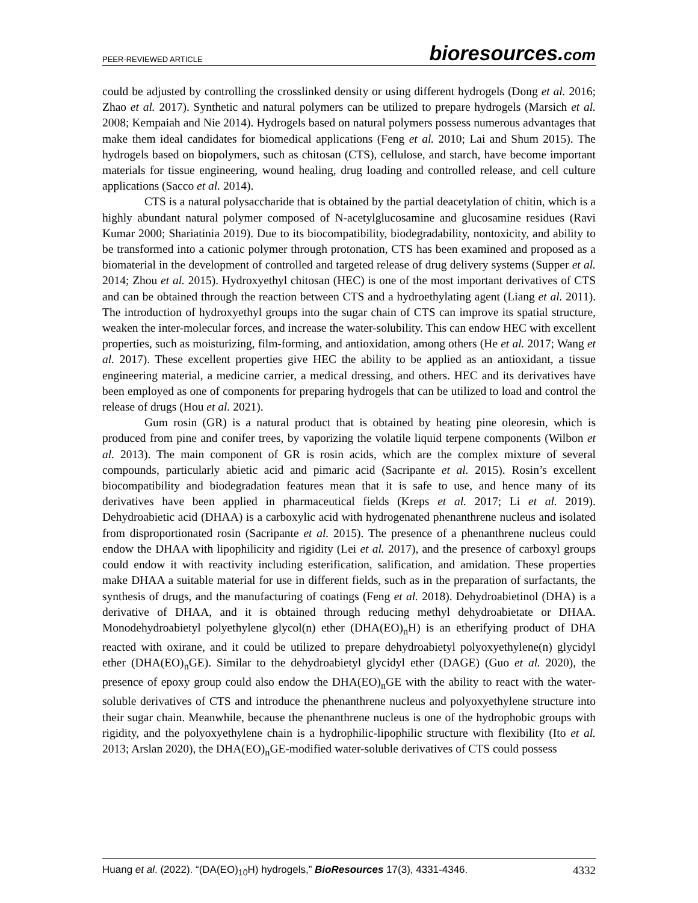PEER-REVIEWED ARTICLE
bioresources.com
could be adjusted by controlling the crosslinked density or using different hydrogels (Dong et al. 2016; Zhao et al. 2017). Synthetic and natural polymers can be utilized to prepare hydrogels (Marsich et al. 2008; Kempaiah and Nie 2014). Hydrogels based on natural polymers possess numerous advantages that make them ideal candidates for biomedical applications (Feng et al. 2010; Lai and Shum 2015). The hydrogels based on biopolymers, such as chitosan (CTS), cellulose, and starch, have become important materials for tissue engineering, wound healing, drug loading and controlled release, and cell culture applications (Sacco et al. 2014).
CTS is a natural polysaccharide that is obtained by the partial deacetylation of chitin, which is a highly abundant natural polymer composed of N-acetylglucosamine and glucosamine residues (Ravi Kumar 2000; Shariatinia 2019). Due to its biocompatibility, biodegradability, nontoxicity, and ability to be transformed into a cationic polymer through protonation, CTS has been examined and proposed as a biomaterial in the development of controlled and targeted release of drug delivery systems (Supper et al. 2014; Zhou et al. 2015). Hydroxyethyl chitosan (HEC) is one of the most important derivatives of CTS and can be obtained through the reaction between CTS and a hydroethylating agent (Liang et al. 2011). The introduction of hydroxyethyl groups into the sugar chain of CTS can improve its spatial structure, weaken the inter-molecular forces, and increase the water-solubility. This can endow HEC with excellent properties, such as moisturizing, film-forming, and antioxidation, among others (He et al. 2017; Wang et al. 2017). These excellent properties give HEC the ability to be applied as an antioxidant, a tissue engineering material, a medicine carrier, a medical dressing, and others. HEC and its derivatives have been employed as one of components for preparing hydrogels that can be utilized to load and control the release of drugs (Hou et al. 2021).
Gum rosin (GR) is a natural product that is obtained by heating pine oleoresin, which is produced from pine and conifer trees, by vaporizing the volatile liquid terpene components (Wilbon et al. 2013). The main component of GR is rosin acids, which are the complex mixture of several compounds, particularly abietic acid and pimaric acid (Sacripante et al. 2015). Rosin’s excellent biocompatibility and biodegradation features mean that it is safe to use, and hence many of its derivatives have been applied in pharmaceutical fields (Kreps et al. 2017; Li et al. 2019). Dehydroabietic acid (DHAA) is a carboxylic acid with hydrogenated phenanthrene nucleus and isolated from disproportionated rosin (Sacripante et al. 2015). The presence of a phenanthrene nucleus could endow the DHAA with lipophilicity and rigidity (Lei et al. 2017), and the presence of carboxyl groups could endow it with reactivity including esterification, salification, and amidation. These properties make DHAA a suitable material for use in different fields, such as in the preparation of surfactants, the synthesis of drugs, and the manufacturing of coatings (Feng et al. 2018). Dehydroabietinol (DHA) is a derivative of DHAA, and it is obtained through reducing methyl dehydroabietate or DHAA. Monodehydroabietyl polyethylene glycol(n) ether (DHA(EO)<sub>n</sub>H) is an etherifying product of DHA reacted with oxirane, and it could be utilized to prepare dehydroabietyl polyoxyethylene(n) glycidyl ether (DHA(EO)<sub>n</sub>GE). Similar to the dehydroabietyl glycidyl ether (DAGE) (Guo et al. 2020), the presence of epoxy group could also endow the DHA(EO)<sub>n</sub>GE with the ability to react with the water-soluble derivatives of CTS and introduce the phenanthrene nucleus and polyoxyethylene structure into their sugar chain. Meanwhile, because the phenanthrene nucleus is one of the hydrophobic groups with rigidity, and the polyoxyethylene chain is a hydrophilic-lipophilic structure with flexibility (Ito et al. 2013; Arslan 2020), the DHA(EO)<sub>n</sub>GE-modified water-soluble derivatives of CTS could possess
Huang et al. (2022). “(DA(EO)<sub>10</sub>H) hydrogels,” BioResources 17(3), 4331-4346.
4332